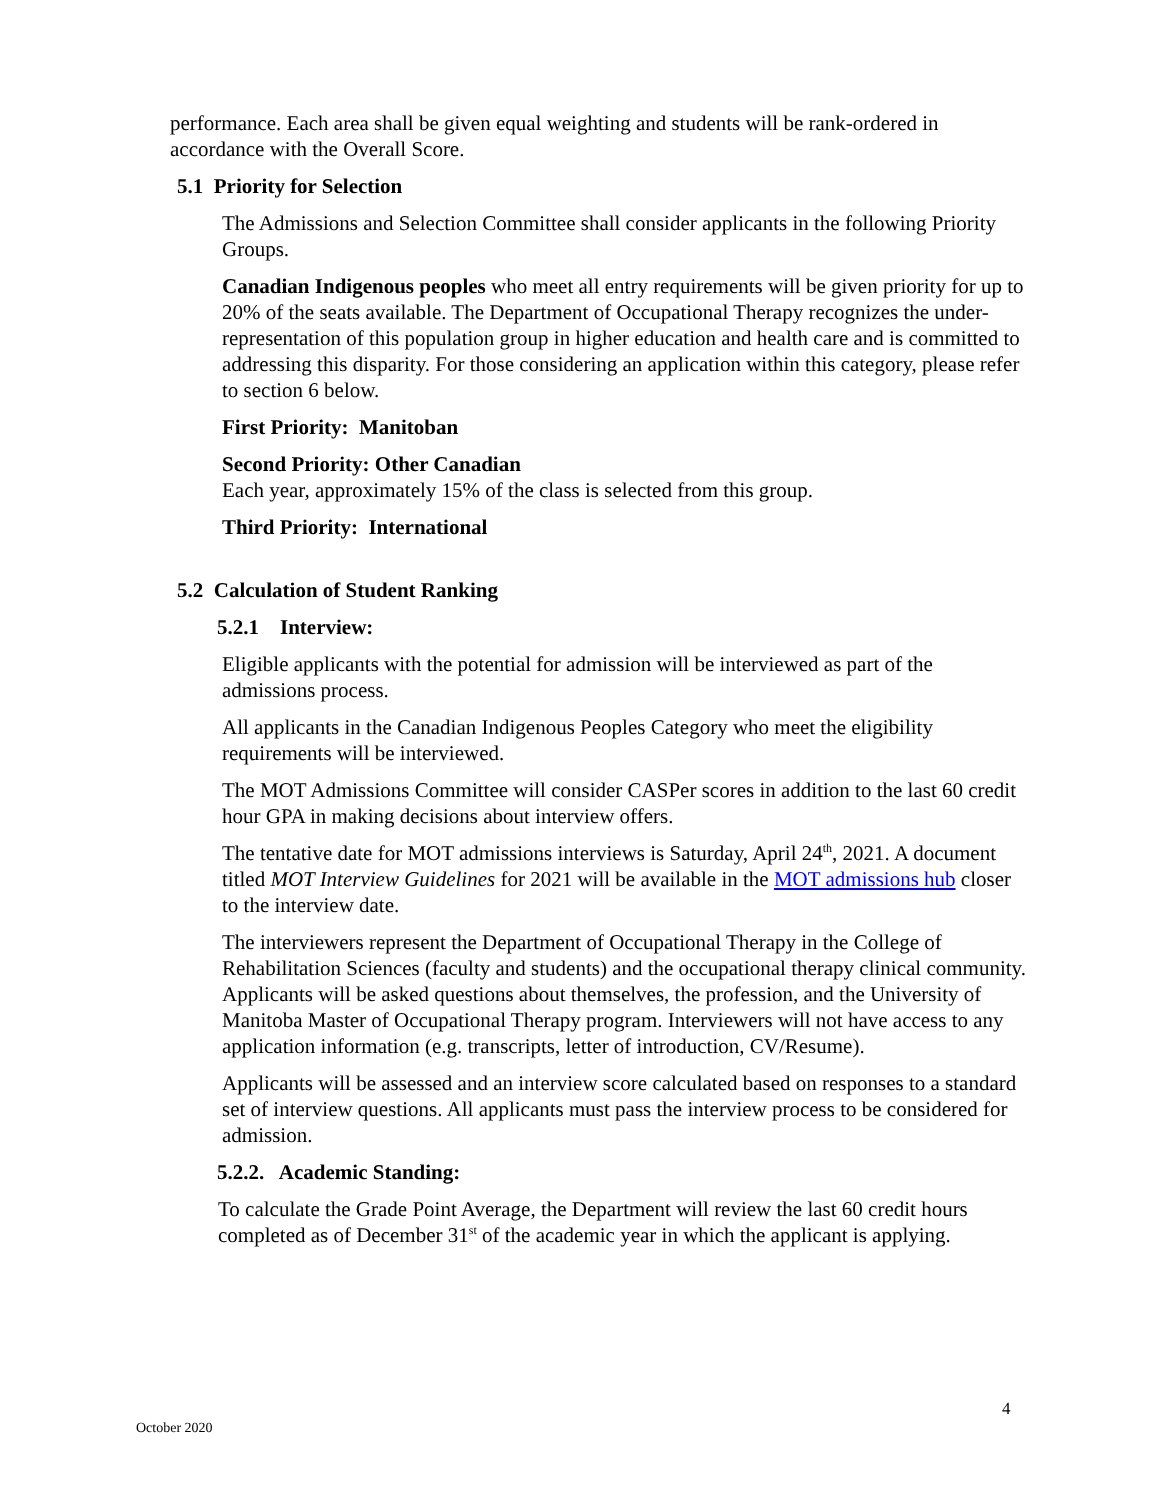performance. Each area shall be given equal weighting and students will be rank-ordered in accordance with the Overall Score.
5.1 Priority for Selection
The Admissions and Selection Committee shall consider applicants in the following Priority Groups.
Canadian Indigenous peoples who meet all entry requirements will be given priority for up to 20% of the seats available. The Department of Occupational Therapy recognizes the under-representation of this population group in higher education and health care and is committed to addressing this disparity. For those considering an application within this category, please refer to section 6 below.
First Priority: Manitoban
Second Priority: Other Canadian
Each year, approximately 15% of the class is selected from this group.
Third Priority: International
5.2 Calculation of Student Ranking
5.2.1 Interview:
Eligible applicants with the potential for admission will be interviewed as part of the admissions process.
All applicants in the Canadian Indigenous Peoples Category who meet the eligibility requirements will be interviewed.
The MOT Admissions Committee will consider CASPer scores in addition to the last 60 credit hour GPA in making decisions about interview offers.
The tentative date for MOT admissions interviews is Saturday, April 24<sup>th</sup>, 2021. A document titled MOT Interview Guidelines for 2021 will be available in the MOT admissions hub closer to the interview date.
The interviewers represent the Department of Occupational Therapy in the College of Rehabilitation Sciences (faculty and students) and the occupational therapy clinical community. Applicants will be asked questions about themselves, the profession, and the University of Manitoba Master of Occupational Therapy program. Interviewers will not have access to any application information (e.g. transcripts, letter of introduction, CV/Resume).
Applicants will be assessed and an interview score calculated based on responses to a standard set of interview questions. All applicants must pass the interview process to be considered for admission.
5.2.2. Academic Standing:
To calculate the Grade Point Average, the Department will review the last 60 credit hours completed as of December 31<sup>st</sup> of the academic year in which the applicant is applying.
4
October 2020